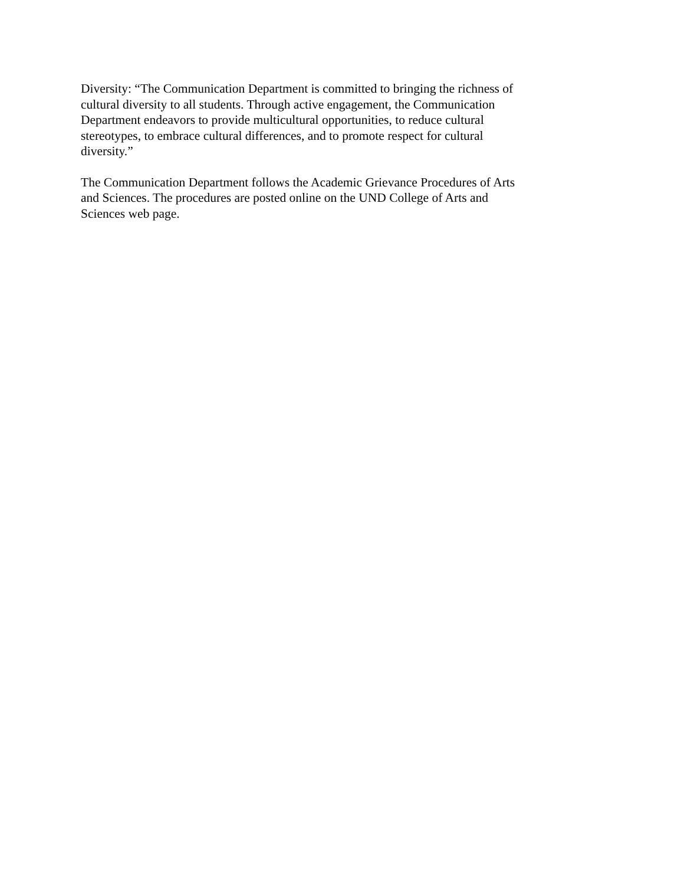Diversity: “The Communication Department is committed to bringing the richness of
cultural diversity to all students. Through active engagement, the Communication
Department endeavors to provide multicultural opportunities, to reduce cultural
stereotypes, to embrace cultural differences, and to promote respect for cultural
diversity.”
The Communication Department follows the Academic Grievance Procedures of Arts
and Sciences. The procedures are posted online on the UND College of Arts and
Sciences web page.